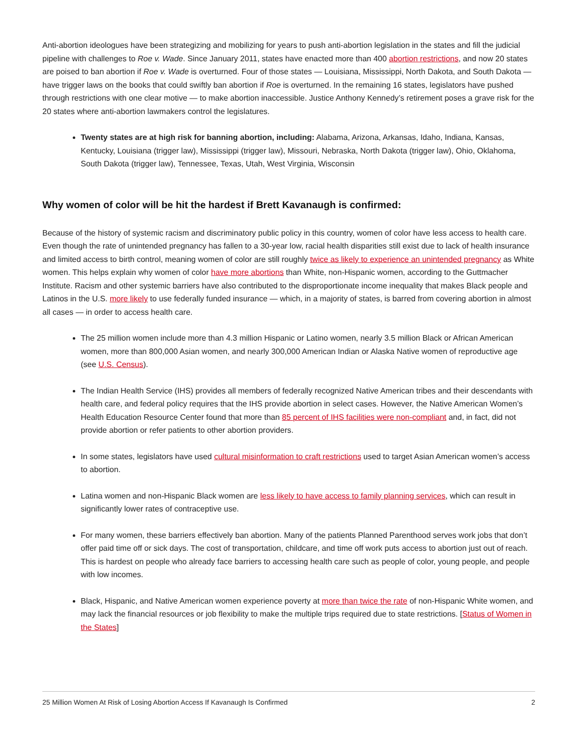Anti-abortion ideologues have been strategizing and mobilizing for years to push anti-abortion legislation in the states and fill the judicial pipeline with challenges to Roe v. Wade. Since January 2011, states have enacted more than 400 abortion restrictions, and now 20 states are poised to ban abortion if Roe v. Wade is overturned. Four of those states — Louisiana, Mississippi, North Dakota, and South Dakota — have trigger laws on the books that could swiftly ban abortion if Roe is overturned. In the remaining 16 states, legislators have pushed through restrictions with one clear motive — to make abortion inaccessible. Justice Anthony Kennedy’s retirement poses a grave risk for the 20 states where anti-abortion lawmakers control the legislatures.
Twenty states are at high risk for banning abortion, including: Alabama, Arizona, Arkansas, Idaho, Indiana, Kansas, Kentucky, Louisiana (trigger law), Mississippi (trigger law), Missouri, Nebraska, North Dakota (trigger law), Ohio, Oklahoma, South Dakota (trigger law), Tennessee, Texas, Utah, West Virginia, Wisconsin
Why women of color will be hit the hardest if Brett Kavanaugh is confirmed:
Because of the history of systemic racism and discriminatory public policy in this country, women of color have less access to health care. Even though the rate of unintended pregnancy has fallen to a 30-year low, racial health disparities still exist due to lack of health insurance and limited access to birth control, meaning women of color are still roughly twice as likely to experience an unintended pregnancy as White women. This helps explain why women of color have more abortions than White, non-Hispanic women, according to the Guttmacher Institute. Racism and other systemic barriers have also contributed to the disproportionate income inequality that makes Black people and Latinos in the U.S. more likely to use federally funded insurance — which, in a majority of states, is barred from covering abortion in almost all cases — in order to access health care.
The 25 million women include more than 4.3 million Hispanic or Latino women, nearly 3.5 million Black or African American women, more than 800,000 Asian women, and nearly 300,000 American Indian or Alaska Native women of reproductive age (see U.S. Census).
The Indian Health Service (IHS) provides all members of federally recognized Native American tribes and their descendants with health care, and federal policy requires that the IHS provide abortion in select cases. However, the Native American Women’s Health Education Resource Center found that more than 85 percent of IHS facilities were non-compliant and, in fact, did not provide abortion or refer patients to other abortion providers.
In some states, legislators have used cultural misinformation to craft restrictions used to target Asian American women’s access to abortion.
Latina women and non-Hispanic Black women are less likely to have access to family planning services, which can result in significantly lower rates of contraceptive use.
For many women, these barriers effectively ban abortion. Many of the patients Planned Parenthood serves work jobs that don’t offer paid time off or sick days. The cost of transportation, childcare, and time off work puts access to abortion just out of reach. This is hardest on people who already face barriers to accessing health care such as people of color, young people, and people with low incomes.
Black, Hispanic, and Native American women experience poverty at more than twice the rate of non-Hispanic White women, and may lack the financial resources or job flexibility to make the multiple trips required due to state restrictions. [Status of Women in the States]
25 Million Women At Risk of Losing Abortion Access If Kavanaugh Is Confirmed 2